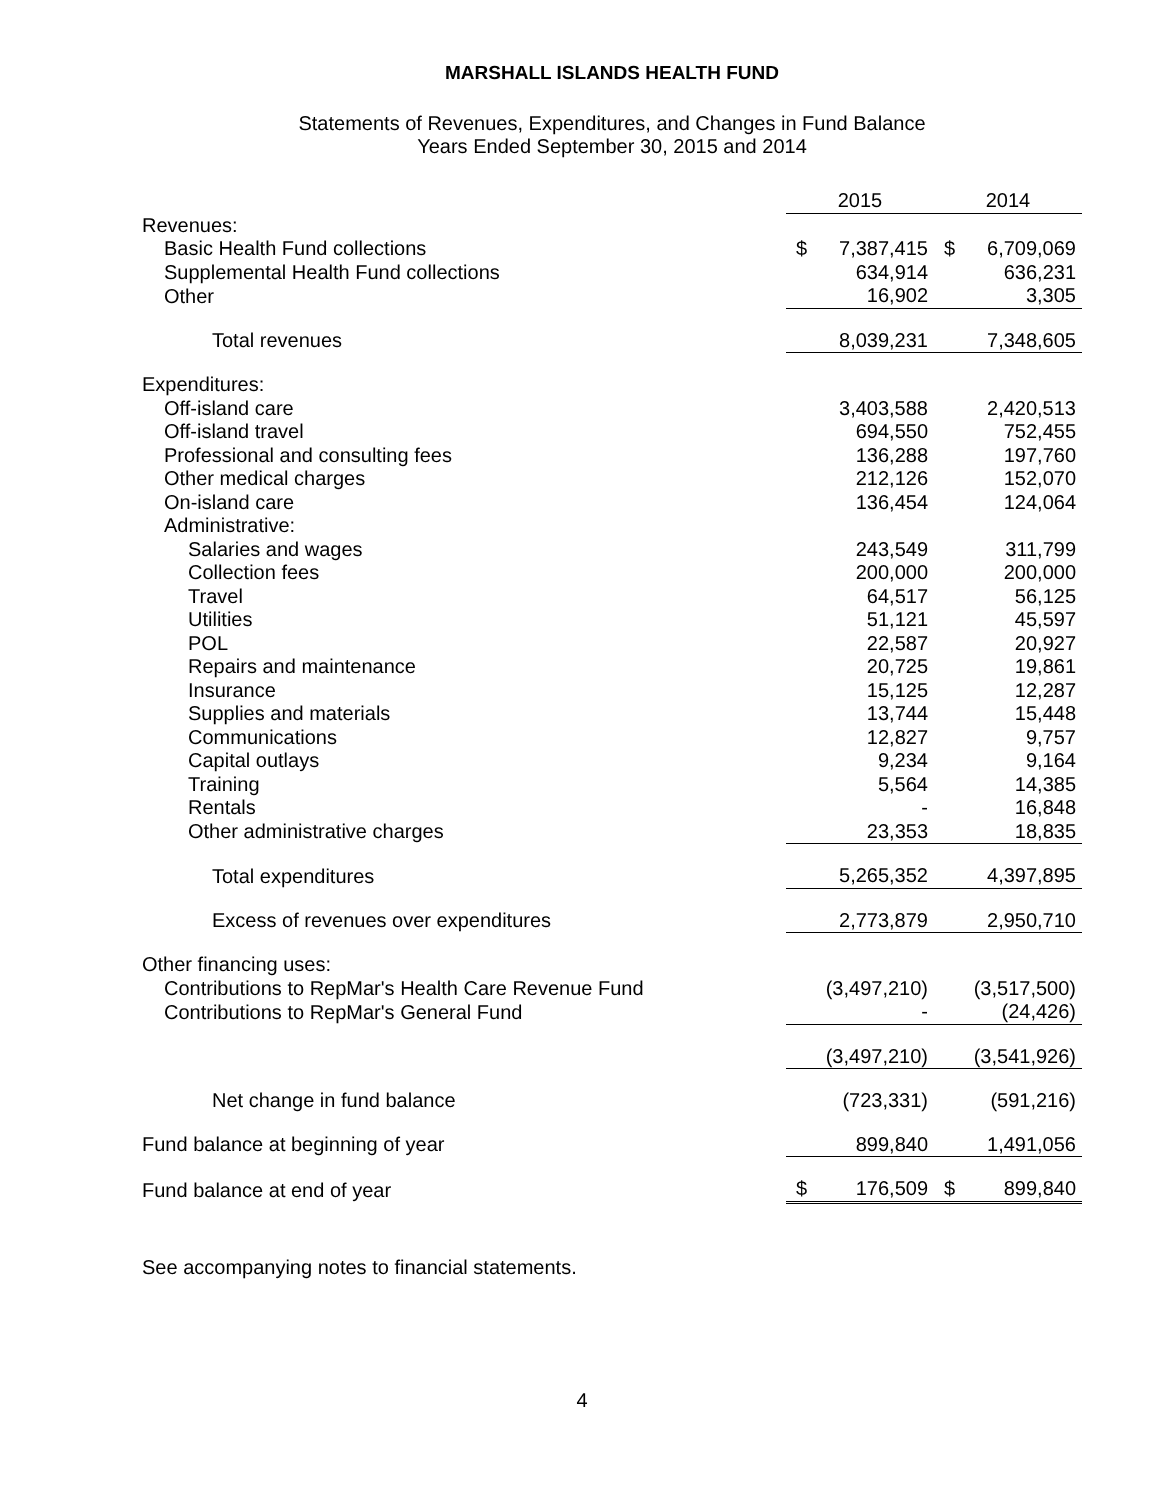MARSHALL ISLANDS HEALTH FUND
Statements of Revenues, Expenditures, and Changes in Fund Balance
Years Ended September 30, 2015 and 2014
| | 2015 | | 2014 | |
| Revenues: | | | | |
| Basic Health Fund collections | $ | 7,387,415 | $ | 6,709,069 |
| Supplemental Health Fund collections | | 634,914 | | 636,231 |
| Other | | 16,902 | | 3,305 |
| Total revenues | | 8,039,231 | | 7,348,605 |
| Expenditures: | | | | |
| Off-island care | | 3,403,588 | | 2,420,513 |
| Off-island travel | | 694,550 | | 752,455 |
| Professional and consulting fees | | 136,288 | | 197,760 |
| Other medical charges | | 212,126 | | 152,070 |
| On-island care | | 136,454 | | 124,064 |
| Administrative: | | | | |
| Salaries and wages | | 243,549 | | 311,799 |
| Collection fees | | 200,000 | | 200,000 |
| Travel | | 64,517 | | 56,125 |
| Utilities | | 51,121 | | 45,597 |
| POL | | 22,587 | | 20,927 |
| Repairs and maintenance | | 20,725 | | 19,861 |
| Insurance | | 15,125 | | 12,287 |
| Supplies and materials | | 13,744 | | 15,448 |
| Communications | | 12,827 | | 9,757 |
| Capital outlays | | 9,234 | | 9,164 |
| Training | | 5,564 | | 14,385 |
| Rentals | | - | | 16,848 |
| Other administrative charges | | 23,353 | | 18,835 |
| Total expenditures | | 5,265,352 | | 4,397,895 |
| Excess of revenues over expenditures | | 2,773,879 | | 2,950,710 |
| Other financing uses: | | | | |
| Contributions to RepMar's Health Care Revenue Fund | | (3,497,210) | | (3,517,500) |
| Contributions to RepMar's General Fund | | - | | (24,426) |
| | | (3,497,210) | | (3,541,926) |
| Net change in fund balance | | (723,331) | | (591,216) |
| Fund balance at beginning of year | | 899,840 | | 1,491,056 |
| Fund balance at end of year | $ | 176,509 | $ | 899,840 |
See accompanying notes to financial statements.
4